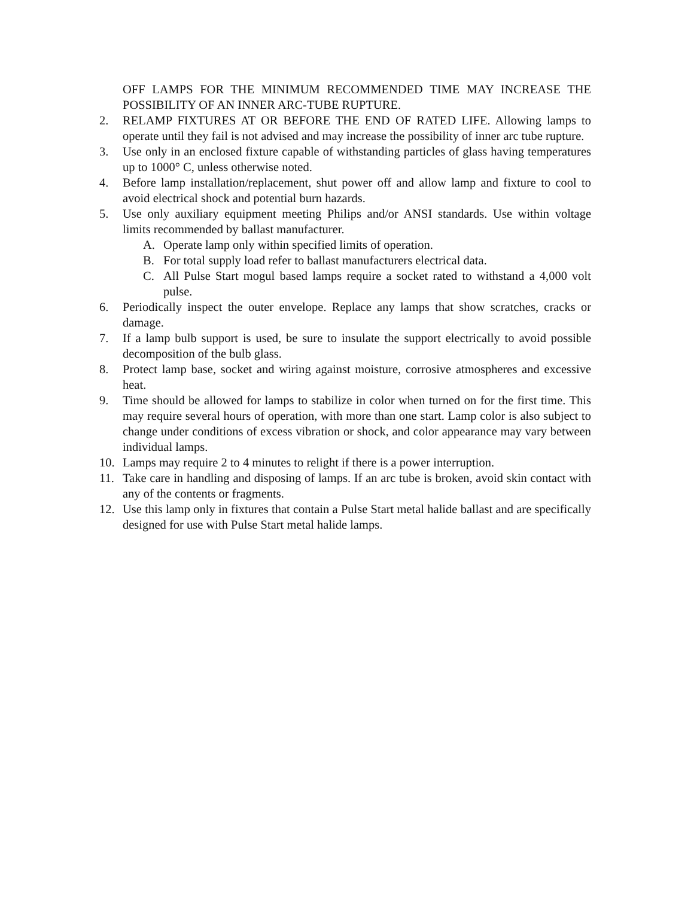OFF LAMPS FOR THE MINIMUM RECOMMENDED TIME MAY INCREASE THE POSSIBILITY OF AN INNER ARC-TUBE RUPTURE.
2. RELAMP FIXTURES AT OR BEFORE THE END OF RATED LIFE. Allowing lamps to operate until they fail is not advised and may increase the possibility of inner arc tube rupture.
3. Use only in an enclosed fixture capable of withstanding particles of glass having temperatures up to 1000° C, unless otherwise noted.
4. Before lamp installation/replacement, shut power off and allow lamp and fixture to cool to avoid electrical shock and potential burn hazards.
5. Use only auxiliary equipment meeting Philips and/or ANSI standards. Use within voltage limits recommended by ballast manufacturer.
A. Operate lamp only within specified limits of operation.
B. For total supply load refer to ballast manufacturers electrical data.
C. All Pulse Start mogul based lamps require a socket rated to withstand a 4,000 volt pulse.
6. Periodically inspect the outer envelope. Replace any lamps that show scratches, cracks or damage.
7. If a lamp bulb support is used, be sure to insulate the support electrically to avoid possible decomposition of the bulb glass.
8. Protect lamp base, socket and wiring against moisture, corrosive atmospheres and excessive heat.
9. Time should be allowed for lamps to stabilize in color when turned on for the first time. This may require several hours of operation, with more than one start. Lamp color is also subject to change under conditions of excess vibration or shock, and color appearance may vary between individual lamps.
10. Lamps may require 2 to 4 minutes to relight if there is a power interruption.
11. Take care in handling and disposing of lamps. If an arc tube is broken, avoid skin contact with any of the contents or fragments.
12. Use this lamp only in fixtures that contain a Pulse Start metal halide ballast and are specifically designed for use with Pulse Start metal halide lamps.